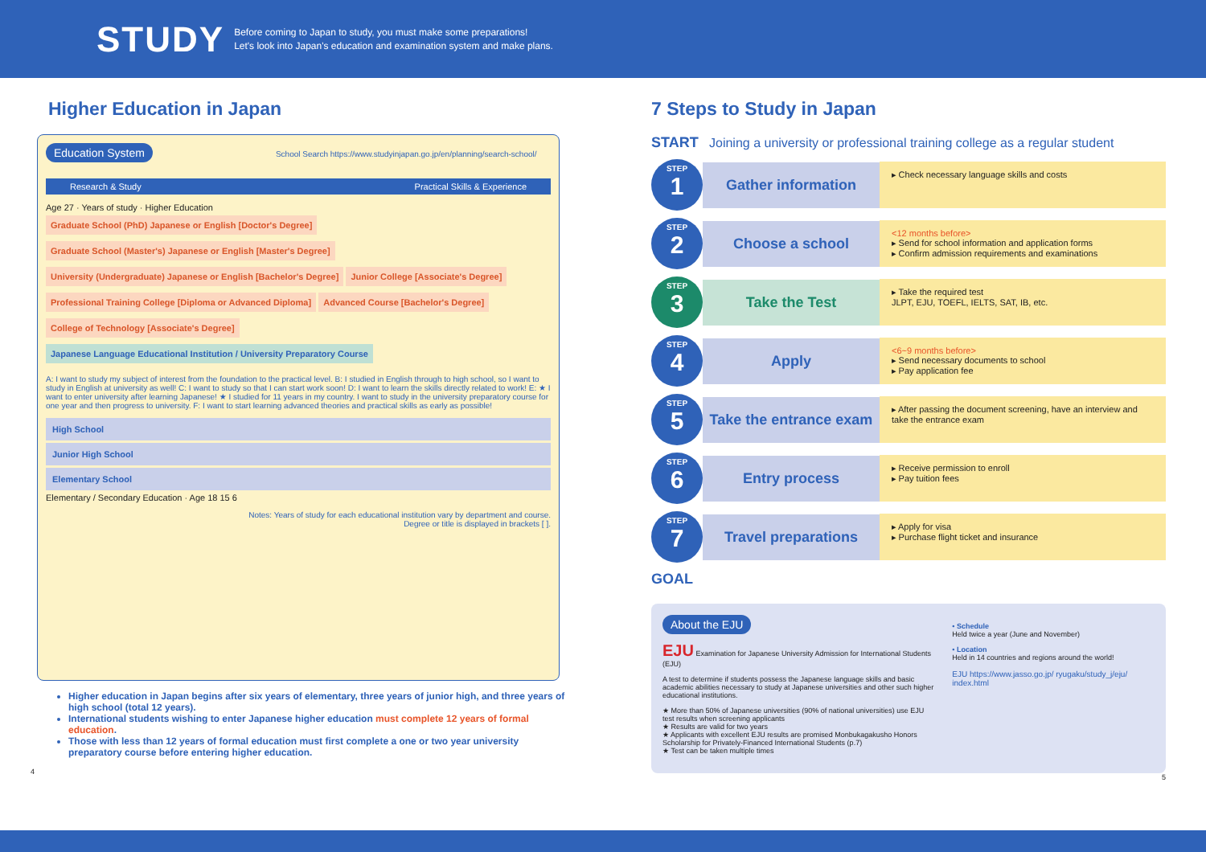STUDY
Before coming to Japan to study, you must make some preparations!
Let's look into Japan's education and examination system and make plans.
Higher Education in Japan
Education System School Search https://www.studyinjapan.go.jp/en/planning/search-school/
Research & Study Practical Skills & Experience
Age 27 · Years of study · Higher Education
Graduate School (PhD) Japanese or English [Doctor's Degree]
Graduate School (Master's) Japanese or English [Master's Degree]
University (Undergraduate) Japanese or English [Bachelor's Degree]
Junior College [Associate's Degree]
Professional Training College [Diploma or Advanced Diploma]
Advanced Course [Bachelor's Degree]
College of Technology [Associate's Degree]
Japanese Language Educational Institution / University Preparatory Course
A: I want to study my subject of interest from the foundation to the practical level. B: I studied in English through to high school, so I want to study in English at university as well! C: I want to study so that I can start work soon! D: I want to learn the skills directly related to work! E: ★ I want to enter university after learning Japanese! ★ I studied for 11 years in my country. I want to study in the university preparatory course for one year and then progress to university. F: I want to start learning advanced theories and practical skills as early as possible!
High School
Junior High School
Elementary School
Elementary / Secondary Education · Age 18 15 6
Notes: Years of study for each educational institution vary by department and course.
Degree or title is displayed in brackets [ ].
Higher education in Japan begins after six years of elementary, three years of junior high, and three years of high school (total 12 years).
International students wishing to enter Japanese higher education must complete 12 years of formal education.
Those with less than 12 years of formal education must first complete a one or two year university preparatory course before entering higher education.
4
7 Steps to Study in Japan
START Joining a university or professional training college as a regular student
STEP
1
Gather information
▸ Check necessary language skills and costs
STEP
2
Choose a school
<12 months before>
▸ Send for school information and application forms
▸ Confirm admission requirements and examinations
STEP
3
Take the Test
▸ Take the required test
JLPT, EJU, TOEFL, IELTS, SAT, IB, etc.
STEP
4
Apply
<6~9 months before>
▸ Send necessary documents to school
▸ Pay application fee
STEP
5
Take the entrance exam
▸ After passing the document screening, have an interview and take the entrance exam
STEP
6
Entry process
▸ Receive permission to enroll
▸ Pay tuition fees
STEP
7
Travel preparations
▸ Apply for visa
▸ Purchase flight ticket and insurance
GOAL
About the EJU
EJU Examination for Japanese University Admission for International Students (EJU)
A test to determine if students possess the Japanese language skills and basic academic abilities necessary to study at Japanese universities and other such higher educational institutions.
★ More than 50% of Japanese universities (90% of national universities) use EJU test results when screening applicants
★ Results are valid for two years
★ Applicants with excellent EJU results are promised Monbukagakusho Honors Scholarship for Privately-Financed International Students (p.7)
★ Test can be taken multiple times
• Schedule
Held twice a year (June and November)
• Location
Held in 14 countries and regions around the world!
EJU https://www.jasso.go.jp/ ryugaku/study_j/eju/ index.html
5